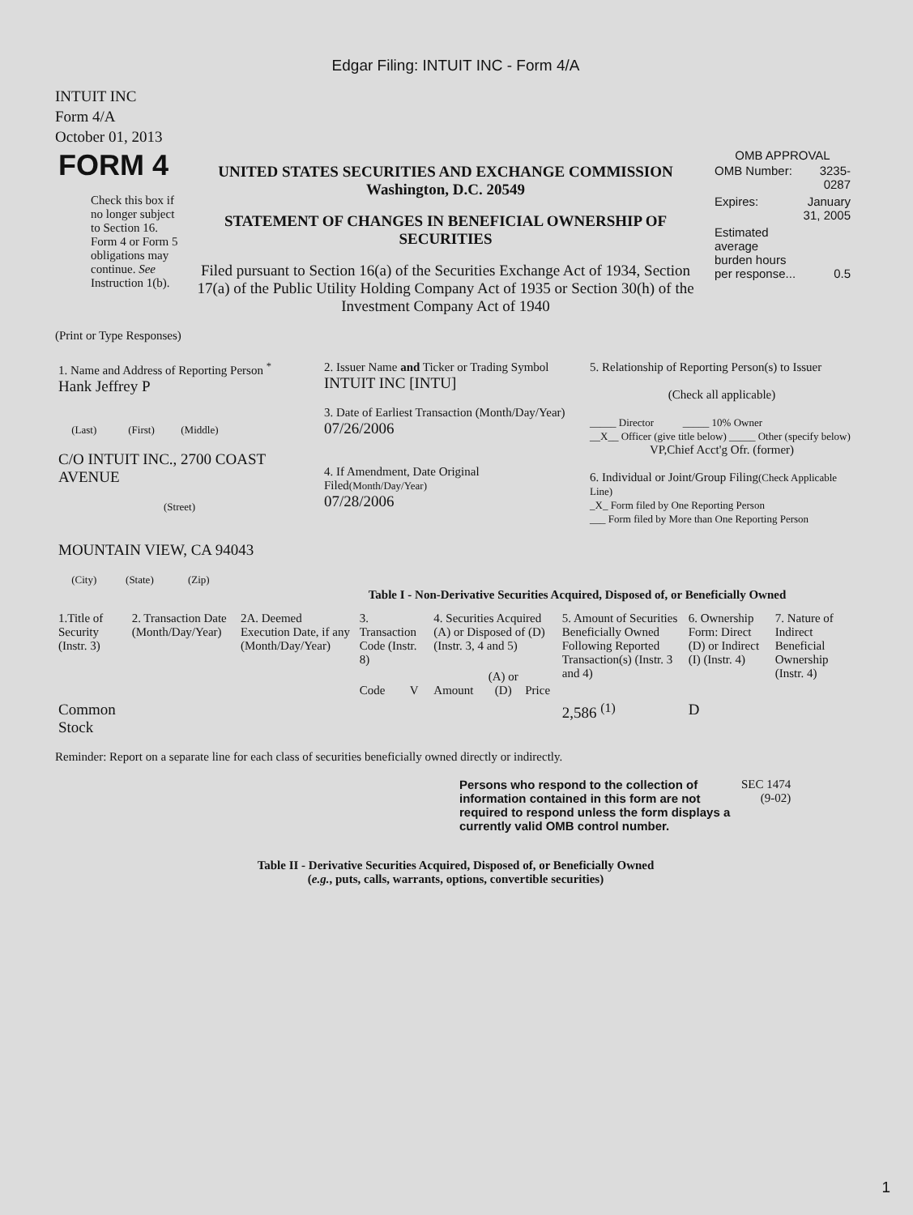Edgar Filing: INTUIT INC - Form 4/A
INTUIT INC
Form 4/A
October 01, 2013
| FORM 4 Check this box if no longer subject to Section 16. Form 4 or Form 5 obligations may continue. See Instruction 1(b). | UNITED STATES SECURITIES AND EXCHANGE COMMISSION Washington, D.C. 20549 STATEMENT OF CHANGES IN BENEFICIAL OWNERSHIP OF SECURITIES Filed pursuant to Section 16(a) of the Securities Exchange Act of 1934, Section 17(a) of the Public Utility Holding Company Act of 1935 or Section 30(h) of the Investment Company Act of 1940 | OMB APPROVAL / OMB Number: / 3235-0287 / / Expires: / January 31, 2005 / / Estimated average burden hours per response... / 0.5 / |
(Print or Type Responses)
| 1. Name and Address of Reporting Person <sup>*</sup> Hank Jeffrey P (Last) (First) (Middle) C/O INTUIT INC., 2700 COAST AVENUE (Street) MOUNTAIN VIEW, CA 94043 (City) (State) (Zip) | 2. Issuer Name and Ticker or Trading Symbol INTUIT INC [INTU] 3. Date of Earliest Transaction (Month/Day/Year) 07/26/2006 4. If Amendment, Date Original Filed (Month/Day/Year) 07/28/2006 | 5. Relationship of Reporting Person(s) to Issuer (Check all applicable) _____ Director _____ 10% Owner __X__ Officer (give title below) _____ Other (specify below) VP,Chief Acct'g Ofr. (former) 6. Individual or Joint/Group Filing (Check Applicable Line) _X_ Form filed by One Reporting Person ___ Form filed by More than One Reporting Person |
Table I - Non-Derivative Securities Acquired, Disposed of, or Beneficially Owned
| 1.Title of Security (Instr. 3) | 2. Transaction Date (Month/Day/Year) | 2A. Deemed Execution Date, if any (Month/Day/Year) | 3. Transaction Code (Instr. 8) | | 4. Securities Acquired (A) or Disposed of (D) (Instr. 3, 4 and 5) | | | 5. Amount of Securities Beneficially Owned Following Reported Transaction(s) (Instr. 3 and 4) | 6. Ownership Form: Direct (D) or Indirect (I) (Instr. 4) | 7. Nature of Indirect Beneficial Ownership (Instr. 4) |
| --- | --- | --- | --- | --- | --- | --- | --- | --- | --- | --- |
| | | | Code | V | Amount | (A) or (D) | Price | | | |
| Common Stock | | | | | | | | 2,586 <sup>(1)</sup> | D | |
Reminder: Report on a separate line for each class of securities beneficially owned directly or indirectly.
| Persons who respond to the collection of information contained in this form are not required to respond unless the form displays a currently valid OMB control number. | SEC 1474 (9-02) |
Table II - Derivative Securities Acquired, Disposed of, or Beneficially Owned
(e.g., puts, calls, warrants, options, convertible securities)
1